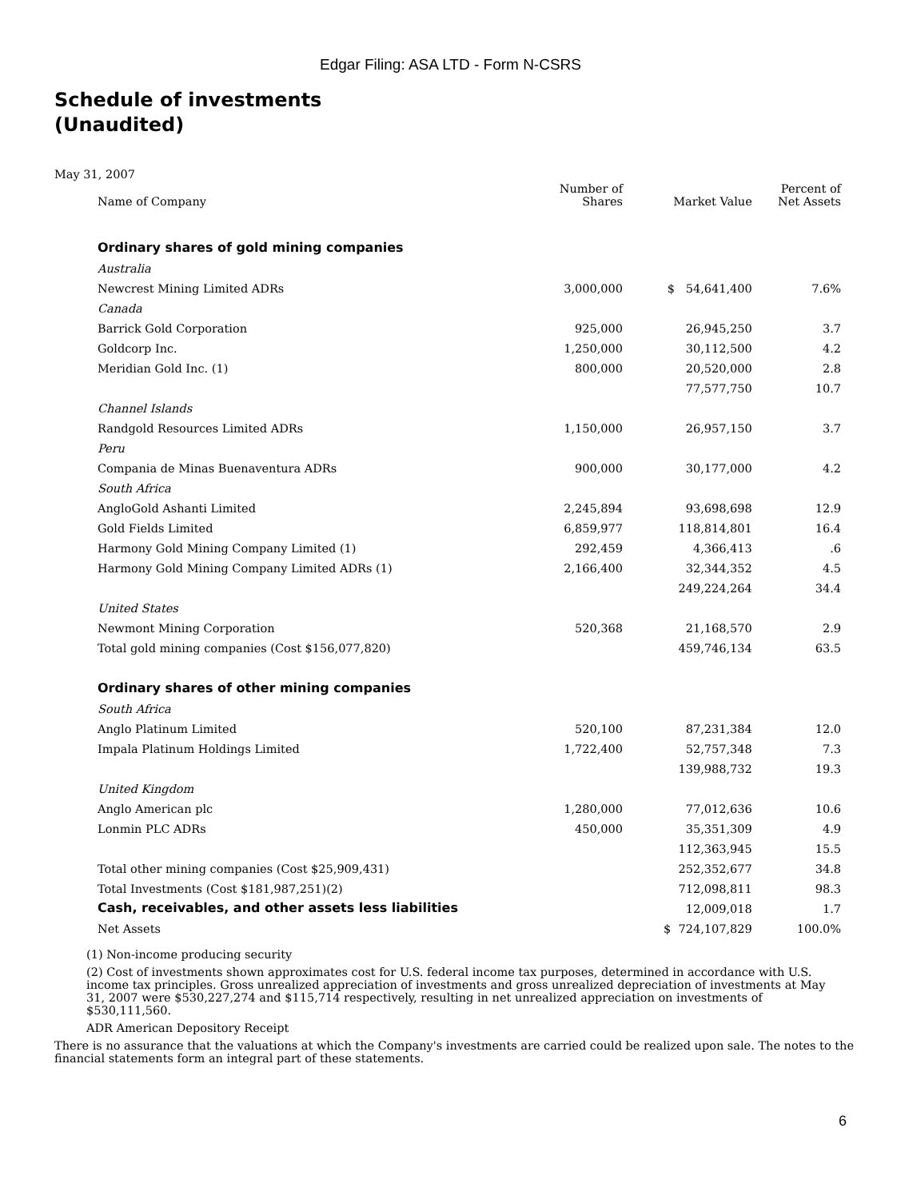Edgar Filing: ASA LTD - Form N-CSRS
Schedule of investments
(Unaudited)
May 31, 2007
| Name of Company | Number of Shares | Market Value | Percent of Net Assets |
| --- | --- | --- | --- |
| Ordinary shares of gold mining companies | | | |
| Australia | | | |
| Newcrest Mining Limited ADRs | 3,000,000 | $ 54,641,400 | 7.6% |
| Canada | | | |
| Barrick Gold Corporation | 925,000 | 26,945,250 | 3.7 |
| Goldcorp Inc. | 1,250,000 | 30,112,500 | 4.2 |
| Meridian Gold Inc. (1) | 800,000 | 20,520,000 | 2.8 |
| | | 77,577,750 | 10.7 |
| Channel Islands | | | |
| Randgold Resources Limited ADRs | 1,150,000 | 26,957,150 | 3.7 |
| Peru | | | |
| Compania de Minas Buenaventura ADRs | 900,000 | 30,177,000 | 4.2 |
| South Africa | | | |
| AngloGold Ashanti Limited | 2,245,894 | 93,698,698 | 12.9 |
| Gold Fields Limited | 6,859,977 | 118,814,801 | 16.4 |
| Harmony Gold Mining Company Limited (1) | 292,459 | 4,366,413 | .6 |
| Harmony Gold Mining Company Limited ADRs (1) | 2,166,400 | 32,344,352 | 4.5 |
| | | 249,224,264 | 34.4 |
| United States | | | |
| Newmont Mining Corporation | 520,368 | 21,168,570 | 2.9 |
| Total gold mining companies (Cost $156,077,820) | | 459,746,134 | 63.5 |
| Ordinary shares of other mining companies | | | |
| South Africa | | | |
| Anglo Platinum Limited | 520,100 | 87,231,384 | 12.0 |
| Impala Platinum Holdings Limited | 1,722,400 | 52,757,348 | 7.3 |
| | | 139,988,732 | 19.3 |
| United Kingdom | | | |
| Anglo American plc | 1,280,000 | 77,012,636 | 10.6 |
| Lonmin PLC ADRs | 450,000 | 35,351,309 | 4.9 |
| | | 112,363,945 | 15.5 |
| Total other mining companies (Cost $25,909,431) | | 252,352,677 | 34.8 |
| Total Investments (Cost $181,987,251)(2) | | 712,098,811 | 98.3 |
| Cash, receivables, and other assets less liabilities | | 12,009,018 | 1.7 |
| Net Assets | | $ 724,107,829 | 100.0% |
(1) Non-income producing security
(2) Cost of investments shown approximates cost for U.S. federal income tax purposes, determined in accordance with U.S. income tax principles. Gross unrealized appreciation of investments and gross unrealized depreciation of investments at May 31, 2007 were $530,227,274 and $115,714 respectively, resulting in net unrealized appreciation on investments of $530,111,560.
ADR American Depository Receipt
There is no assurance that the valuations at which the Company's investments are carried could be realized upon sale. The notes to the financial statements form an integral part of these statements.
6